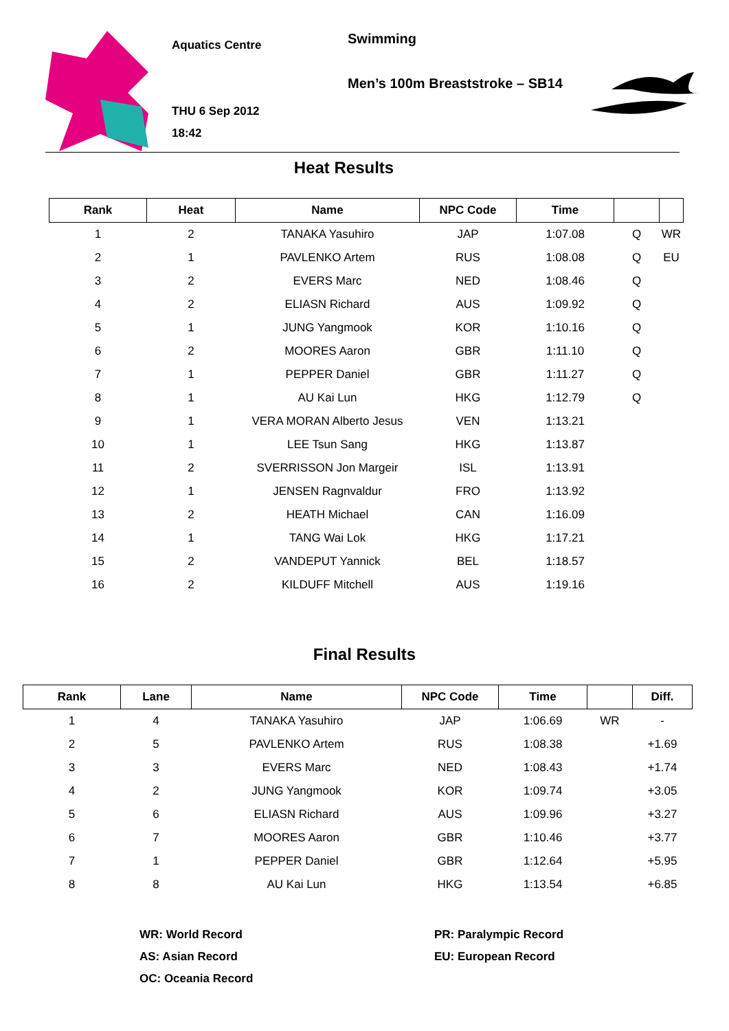Aquatics Centre
THU 6 Sep 2012
18:42
Swimming
Men’s 100m Breaststroke – SB14
Heat Results
| Rank | Heat | Name | NPC Code | Time | | |
| --- | --- | --- | --- | --- | --- | --- |
| 1 | 2 | TANAKA Yasuhiro | JAP | 1:07.08 | Q | WR |
| 2 | 1 | PAVLENKO Artem | RUS | 1:08.08 | Q | EU |
| 3 | 2 | EVERS Marc | NED | 1:08.46 | Q | |
| 4 | 2 | ELIASN Richard | AUS | 1:09.92 | Q | |
| 5 | 1 | JUNG Yangmook | KOR | 1:10.16 | Q | |
| 6 | 2 | MOORES Aaron | GBR | 1:11.10 | Q | |
| 7 | 1 | PEPPER Daniel | GBR | 1:11.27 | Q | |
| 8 | 1 | AU Kai Lun | HKG | 1:12.79 | Q | |
| 9 | 1 | VERA MORAN Alberto Jesus | VEN | 1:13.21 | | |
| 10 | 1 | LEE Tsun Sang | HKG | 1:13.87 | | |
| 11 | 2 | SVERRISSON Jon Margeir | ISL | 1:13.91 | | |
| 12 | 1 | JENSEN Ragnvaldur | FRO | 1:13.92 | | |
| 13 | 2 | HEATH Michael | CAN | 1:16.09 | | |
| 14 | 1 | TANG Wai Lok | HKG | 1:17.21 | | |
| 15 | 2 | VANDEPUT Yannick | BEL | 1:18.57 | | |
| 16 | 2 | KILDUFF Mitchell | AUS | 1:19.16 | | |
Final Results
| Rank | Lane | Name | NPC Code | Time | | Diff. |
| --- | --- | --- | --- | --- | --- | --- |
| 1 | 4 | TANAKA Yasuhiro | JAP | 1:06.69 | WR | - |
| 2 | 5 | PAVLENKO Artem | RUS | 1:08.38 | | +1.69 |
| 3 | 3 | EVERS Marc | NED | 1:08.43 | | +1.74 |
| 4 | 2 | JUNG Yangmook | KOR | 1:09.74 | | +3.05 |
| 5 | 6 | ELIASN Richard | AUS | 1:09.96 | | +3.27 |
| 6 | 7 | MOORES Aaron | GBR | 1:10.46 | | +3.77 |
| 7 | 1 | PEPPER Daniel | GBR | 1:12.64 | | +5.95 |
| 8 | 8 | AU Kai Lun | HKG | 1:13.54 | | +6.85 |
WR: World Record
AS: Asian Record
OC: Oceania Record
PR: Paralympic Record
EU: European Record